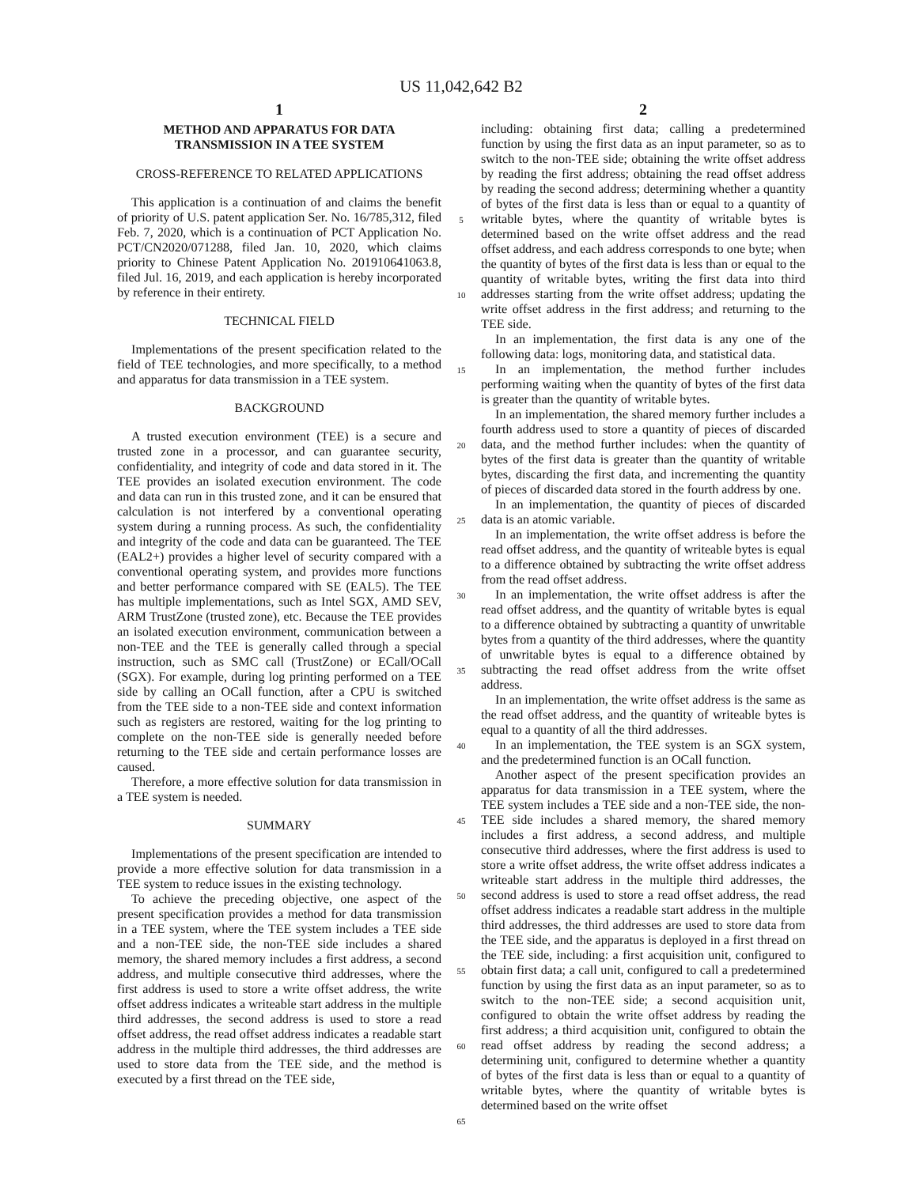US 11,042,642 B2
1
METHOD AND APPARATUS FOR DATA TRANSMISSION IN A TEE SYSTEM
CROSS-REFERENCE TO RELATED APPLICATIONS
This application is a continuation of and claims the benefit of priority of U.S. patent application Ser. No. 16/785,312, filed Feb. 7, 2020, which is a continuation of PCT Application No. PCT/CN2020/071288, filed Jan. 10, 2020, which claims priority to Chinese Patent Application No. 201910641063.8, filed Jul. 16, 2019, and each application is hereby incorporated by reference in their entirety.
TECHNICAL FIELD
Implementations of the present specification related to the field of TEE technologies, and more specifically, to a method and apparatus for data transmission in a TEE system.
BACKGROUND
A trusted execution environment (TEE) is a secure and trusted zone in a processor, and can guarantee security, confidentiality, and integrity of code and data stored in it. The TEE provides an isolated execution environment. The code and data can run in this trusted zone, and it can be ensured that calculation is not interfered by a conventional operating system during a running process. As such, the confidentiality and integrity of the code and data can be guaranteed. The TEE (EAL2+) provides a higher level of security compared with a conventional operating system, and provides more functions and better performance compared with SE (EAL5). The TEE has multiple implementations, such as Intel SGX, AMD SEV, ARM TrustZone (trusted zone), etc. Because the TEE provides an isolated execution environment, communication between a non-TEE and the TEE is generally called through a special instruction, such as SMC call (TrustZone) or ECall/OCall (SGX). For example, during log printing performed on a TEE side by calling an OCall function, after a CPU is switched from the TEE side to a non-TEE side and context information such as registers are restored, waiting for the log printing to complete on the non-TEE side is generally needed before returning to the TEE side and certain performance losses are caused.
Therefore, a more effective solution for data transmission in a TEE system is needed.
SUMMARY
Implementations of the present specification are intended to provide a more effective solution for data transmission in a TEE system to reduce issues in the existing technology.
To achieve the preceding objective, one aspect of the present specification provides a method for data transmission in a TEE system, where the TEE system includes a TEE side and a non-TEE side, the non-TEE side includes a shared memory, the shared memory includes a first address, a second address, and multiple consecutive third addresses, where the first address is used to store a write offset address, the write offset address indicates a writeable start address in the multiple third addresses, the second address is used to store a read offset address, the read offset address indicates a readable start address in the multiple third addresses, the third addresses are used to store data from the TEE side, and the method is executed by a first thread on the TEE side,
5
10
15
20
25
30
35
40
45
50
55
60
65
2
including: obtaining first data; calling a predetermined function by using the first data as an input parameter, so as to switch to the non-TEE side; obtaining the write offset address by reading the first address; obtaining the read offset address by reading the second address; determining whether a quantity of bytes of the first data is less than or equal to a quantity of writable bytes, where the quantity of writable bytes is determined based on the write offset address and the read offset address, and each address corresponds to one byte; when the quantity of bytes of the first data is less than or equal to the quantity of writable bytes, writing the first data into third addresses starting from the write offset address; updating the write offset address in the first address; and returning to the TEE side.
In an implementation, the first data is any one of the following data: logs, monitoring data, and statistical data.
In an implementation, the method further includes performing waiting when the quantity of bytes of the first data is greater than the quantity of writable bytes.
In an implementation, the shared memory further includes a fourth address used to store a quantity of pieces of discarded data, and the method further includes: when the quantity of bytes of the first data is greater than the quantity of writable bytes, discarding the first data, and incrementing the quantity of pieces of discarded data stored in the fourth address by one.
In an implementation, the quantity of pieces of discarded data is an atomic variable.
In an implementation, the write offset address is before the read offset address, and the quantity of writeable bytes is equal to a difference obtained by subtracting the write offset address from the read offset address.
In an implementation, the write offset address is after the read offset address, and the quantity of writable bytes is equal to a difference obtained by subtracting a quantity of unwritable bytes from a quantity of the third addresses, where the quantity of unwritable bytes is equal to a difference obtained by subtracting the read offset address from the write offset address.
In an implementation, the write offset address is the same as the read offset address, and the quantity of writeable bytes is equal to a quantity of all the third addresses.
In an implementation, the TEE system is an SGX system, and the predetermined function is an OCall function.
Another aspect of the present specification provides an apparatus for data transmission in a TEE system, where the TEE system includes a TEE side and a non-TEE side, the non-TEE side includes a shared memory, the shared memory includes a first address, a second address, and multiple consecutive third addresses, where the first address is used to store a write offset address, the write offset address indicates a writeable start address in the multiple third addresses, the second address is used to store a read offset address, the read offset address indicates a readable start address in the multiple third addresses, the third addresses are used to store data from the TEE side, and the apparatus is deployed in a first thread on the TEE side, including: a first acquisition unit, configured to obtain first data; a call unit, configured to call a predetermined function by using the first data as an input parameter, so as to switch to the non-TEE side; a second acquisition unit, configured to obtain the write offset address by reading the first address; a third acquisition unit, configured to obtain the read offset address by reading the second address; a determining unit, configured to determine whether a quantity of bytes of the first data is less than or equal to a quantity of writable bytes, where the quantity of writable bytes is determined based on the write offset